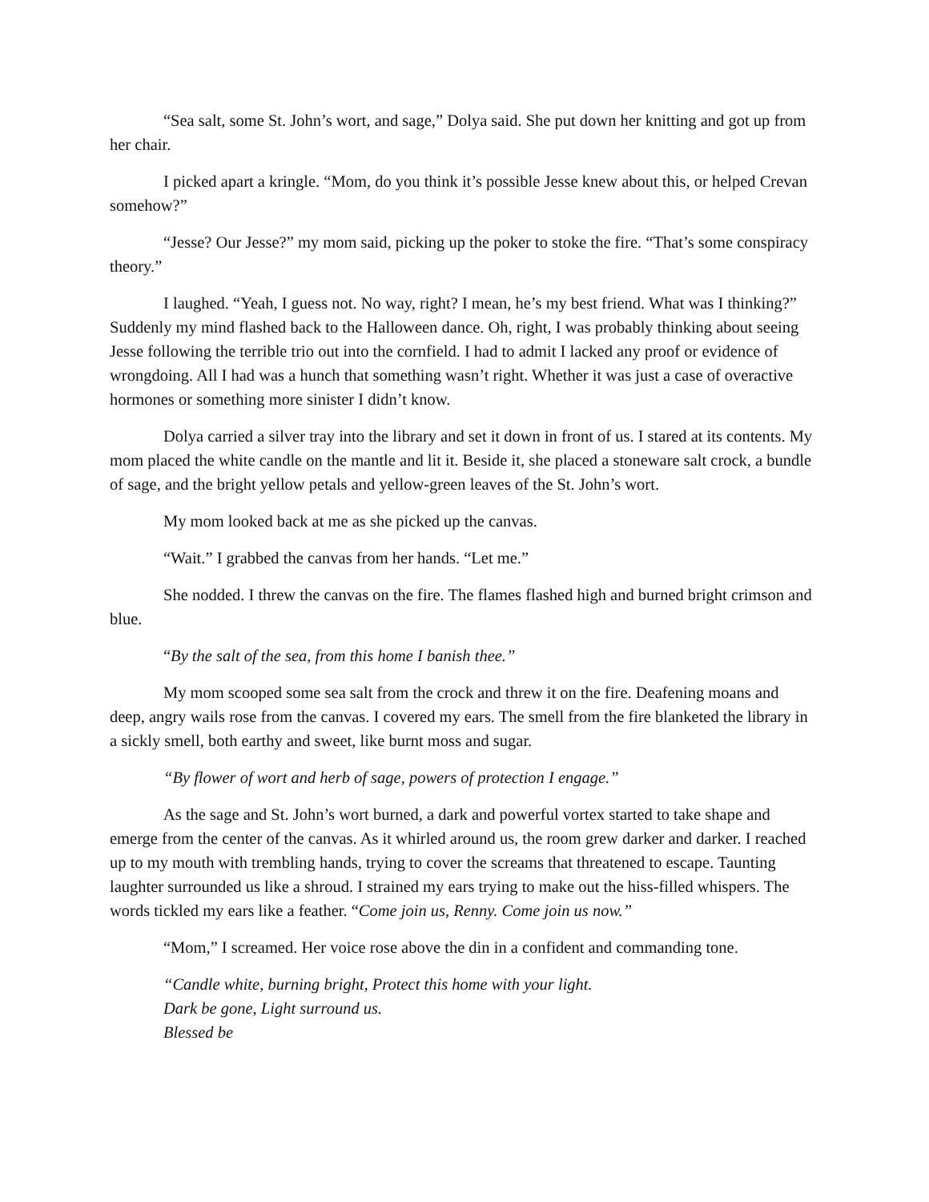“Sea salt, some St. John’s wort, and sage,” Dolya said. She put down her knitting and got up from her chair.
I picked apart a kringle. “Mom, do you think it’s possible Jesse knew about this, or helped Crevan somehow?”
“Jesse? Our Jesse?” my mom said, picking up the poker to stoke the fire. “That’s some conspiracy theory.”
I laughed. “Yeah, I guess not. No way, right? I mean, he’s my best friend. What was I thinking?” Suddenly my mind flashed back to the Halloween dance. Oh, right, I was probably thinking about seeing Jesse following the terrible trio out into the cornfield. I had to admit I lacked any proof or evidence of wrongdoing. All I had was a hunch that something wasn’t right. Whether it was just a case of overactive hormones or something more sinister I didn’t know.
Dolya carried a silver tray into the library and set it down in front of us. I stared at its contents. My mom placed the white candle on the mantle and lit it. Beside it, she placed a stoneware salt crock, a bundle of sage, and the bright yellow petals and yellow-green leaves of the St. John’s wort.
My mom looked back at me as she picked up the canvas.
“Wait.” I grabbed the canvas from her hands. “Let me.”
She nodded. I threw the canvas on the fire. The flames flashed high and burned bright crimson and blue.
“By the salt of the sea, from this home I banish thee.”
My mom scooped some sea salt from the crock and threw it on the fire. Deafening moans and deep, angry wails rose from the canvas. I covered my ears. The smell from the fire blanketed the library in a sickly smell, both earthy and sweet, like burnt moss and sugar.
“By flower of wort and herb of sage, powers of protection I engage.”
As the sage and St. John’s wort burned, a dark and powerful vortex started to take shape and emerge from the center of the canvas. As it whirled around us, the room grew darker and darker. I reached up to my mouth with trembling hands, trying to cover the screams that threatened to escape. Taunting laughter surrounded us like a shroud. I strained my ears trying to make out the hiss-filled whispers. The words tickled my ears like a feather. “Come join us, Renny. Come join us now.”
“Mom,” I screamed. Her voice rose above the din in a confident and commanding tone.
“Candle white, burning bright, Protect this home with your light.
Dark be gone, Light surround us.
Blessed be